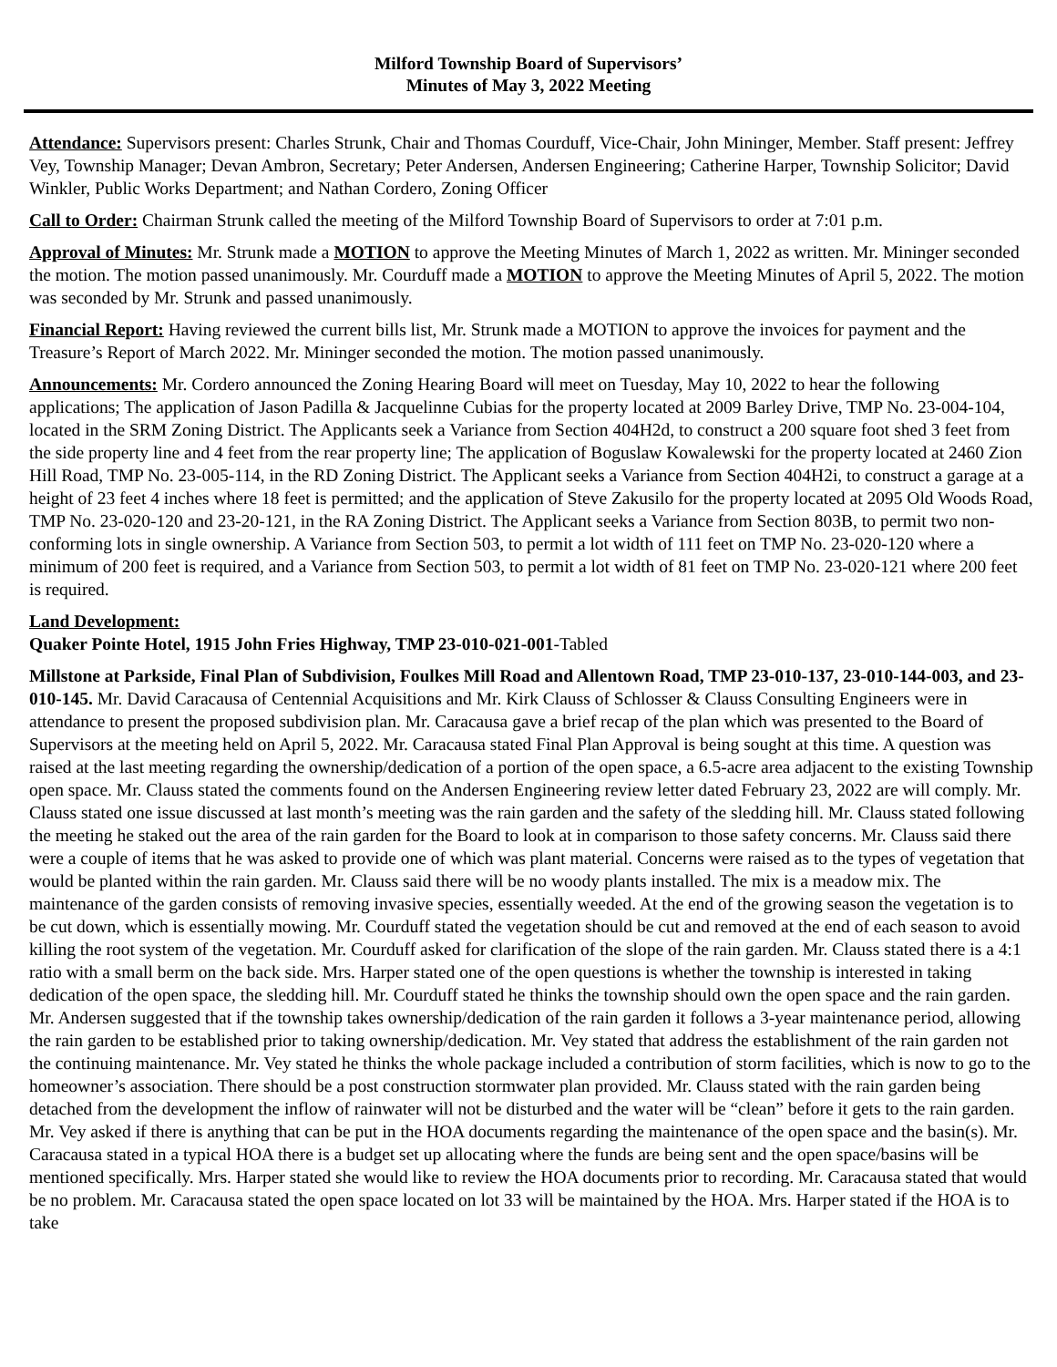Milford Township Board of Supervisors’
Minutes of May 3, 2022 Meeting
Attendance: Supervisors present: Charles Strunk, Chair and Thomas Courduff, Vice-Chair, John Mininger, Member. Staff present: Jeffrey Vey, Township Manager; Devan Ambron, Secretary; Peter Andersen, Andersen Engineering; Catherine Harper, Township Solicitor; David Winkler, Public Works Department; and Nathan Cordero, Zoning Officer
Call to Order: Chairman Strunk called the meeting of the Milford Township Board of Supervisors to order at 7:01 p.m.
Approval of Minutes: Mr. Strunk made a MOTION to approve the Meeting Minutes of March 1, 2022 as written. Mr. Mininger seconded the motion. The motion passed unanimously. Mr. Courduff made a MOTION to approve the Meeting Minutes of April 5, 2022. The motion was seconded by Mr. Strunk and passed unanimously.
Financial Report: Having reviewed the current bills list, Mr. Strunk made a MOTION to approve the invoices for payment and the Treasure’s Report of March 2022. Mr. Mininger seconded the motion. The motion passed unanimously.
Announcements: Mr. Cordero announced the Zoning Hearing Board will meet on Tuesday, May 10, 2022 to hear the following applications; The application of Jason Padilla & Jacquelinne Cubias for the property located at 2009 Barley Drive, TMP No. 23-004-104, located in the SRM Zoning District. The Applicants seek a Variance from Section 404H2d, to construct a 200 square foot shed 3 feet from the side property line and 4 feet from the rear property line; The application of Boguslaw Kowalewski for the property located at 2460 Zion Hill Road, TMP No. 23-005-114, in the RD Zoning District. The Applicant seeks a Variance from Section 404H2i, to construct a garage at a height of 23 feet 4 inches where 18 feet is permitted; and the application of Steve Zakusilo for the property located at 2095 Old Woods Road, TMP No. 23-020-120 and 23-20-121, in the RA Zoning District. The Applicant seeks a Variance from Section 803B, to permit two non-conforming lots in single ownership. A Variance from Section 503, to permit a lot width of 111 feet on TMP No. 23-020-120 where a minimum of 200 feet is required, and a Variance from Section 503, to permit a lot width of 81 feet on TMP No. 23-020-121 where 200 feet is required.
Land Development:
Quaker Pointe Hotel, 1915 John Fries Highway, TMP 23-010-021-001-Tabled
Millstone at Parkside, Final Plan of Subdivision, Foulkes Mill Road and Allentown Road, TMP 23-010-137, 23-010-144-003, and 23-010-145. Mr. David Caracausa of Centennial Acquisitions and Mr. Kirk Clauss of Schlosser & Clauss Consulting Engineers were in attendance to present the proposed subdivision plan. Mr. Caracausa gave a brief recap of the plan which was presented to the Board of Supervisors at the meeting held on April 5, 2022. Mr. Caracausa stated Final Plan Approval is being sought at this time. A question was raised at the last meeting regarding the ownership/dedication of a portion of the open space, a 6.5-acre area adjacent to the existing Township open space. Mr. Clauss stated the comments found on the Andersen Engineering review letter dated February 23, 2022 are will comply. Mr. Clauss stated one issue discussed at last month’s meeting was the rain garden and the safety of the sledding hill. Mr. Clauss stated following the meeting he staked out the area of the rain garden for the Board to look at in comparison to those safety concerns. Mr. Clauss said there were a couple of items that he was asked to provide one of which was plant material. Concerns were raised as to the types of vegetation that would be planted within the rain garden. Mr. Clauss said there will be no woody plants installed. The mix is a meadow mix. The maintenance of the garden consists of removing invasive species, essentially weeded. At the end of the growing season the vegetation is to be cut down, which is essentially mowing. Mr. Courduff stated the vegetation should be cut and removed at the end of each season to avoid killing the root system of the vegetation. Mr. Courduff asked for clarification of the slope of the rain garden. Mr. Clauss stated there is a 4:1 ratio with a small berm on the back side. Mrs. Harper stated one of the open questions is whether the township is interested in taking dedication of the open space, the sledding hill. Mr. Courduff stated he thinks the township should own the open space and the rain garden. Mr. Andersen suggested that if the township takes ownership/dedication of the rain garden it follows a 3-year maintenance period, allowing the rain garden to be established prior to taking ownership/dedication. Mr. Vey stated that address the establishment of the rain garden not the continuing maintenance. Mr. Vey stated he thinks the whole package included a contribution of storm facilities, which is now to go to the homeowner’s association. There should be a post construction stormwater plan provided. Mr. Clauss stated with the rain garden being detached from the development the inflow of rainwater will not be disturbed and the water will be “clean” before it gets to the rain garden. Mr. Vey asked if there is anything that can be put in the HOA documents regarding the maintenance of the open space and the basin(s). Mr. Caracausa stated in a typical HOA there is a budget set up allocating where the funds are being sent and the open space/basins will be mentioned specifically. Mrs. Harper stated she would like to review the HOA documents prior to recording. Mr. Caracausa stated that would be no problem. Mr. Caracausa stated the open space located on lot 33 will be maintained by the HOA. Mrs. Harper stated if the HOA is to take